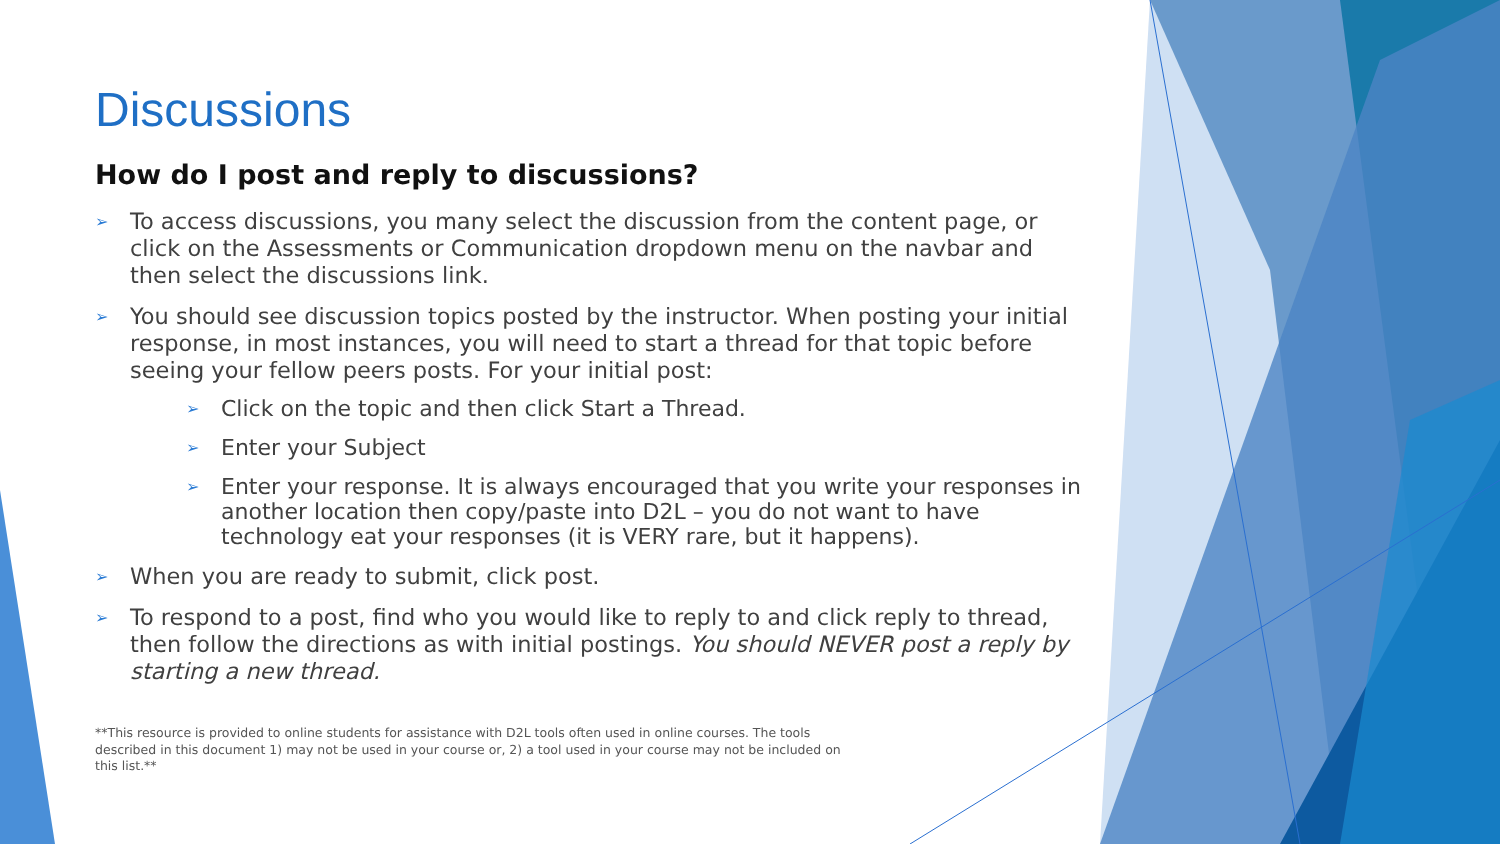Discussions
How do I post and reply to discussions?
➢ To access discussions, you many select the discussion from the content page, or click on the Assessments or Communication dropdown menu on the navbar and then select the discussions link.
➢ You should see discussion topics posted by the instructor. When posting your initial response, in most instances, you will need to start a thread for that topic before seeing your fellow peers posts. For your initial post:
➢ Click on the topic and then click Start a Thread.
➢ Enter your Subject
➢ Enter your response. It is always encouraged that you write your responses in another location then copy/paste into D2L – you do not want to have technology eat your responses (it is VERY rare, but it happens).
➢ When you are ready to submit, click post.
➢ To respond to a post, find who you would like to reply to and click reply to thread, then follow the directions as with initial postings. You should NEVER post a reply by starting a new thread.
**This resource is provided to online students for assistance with D2L tools often used in online courses. The tools described in this document 1) may not be used in your course or, 2) a tool used in your course may not be included on this list.**